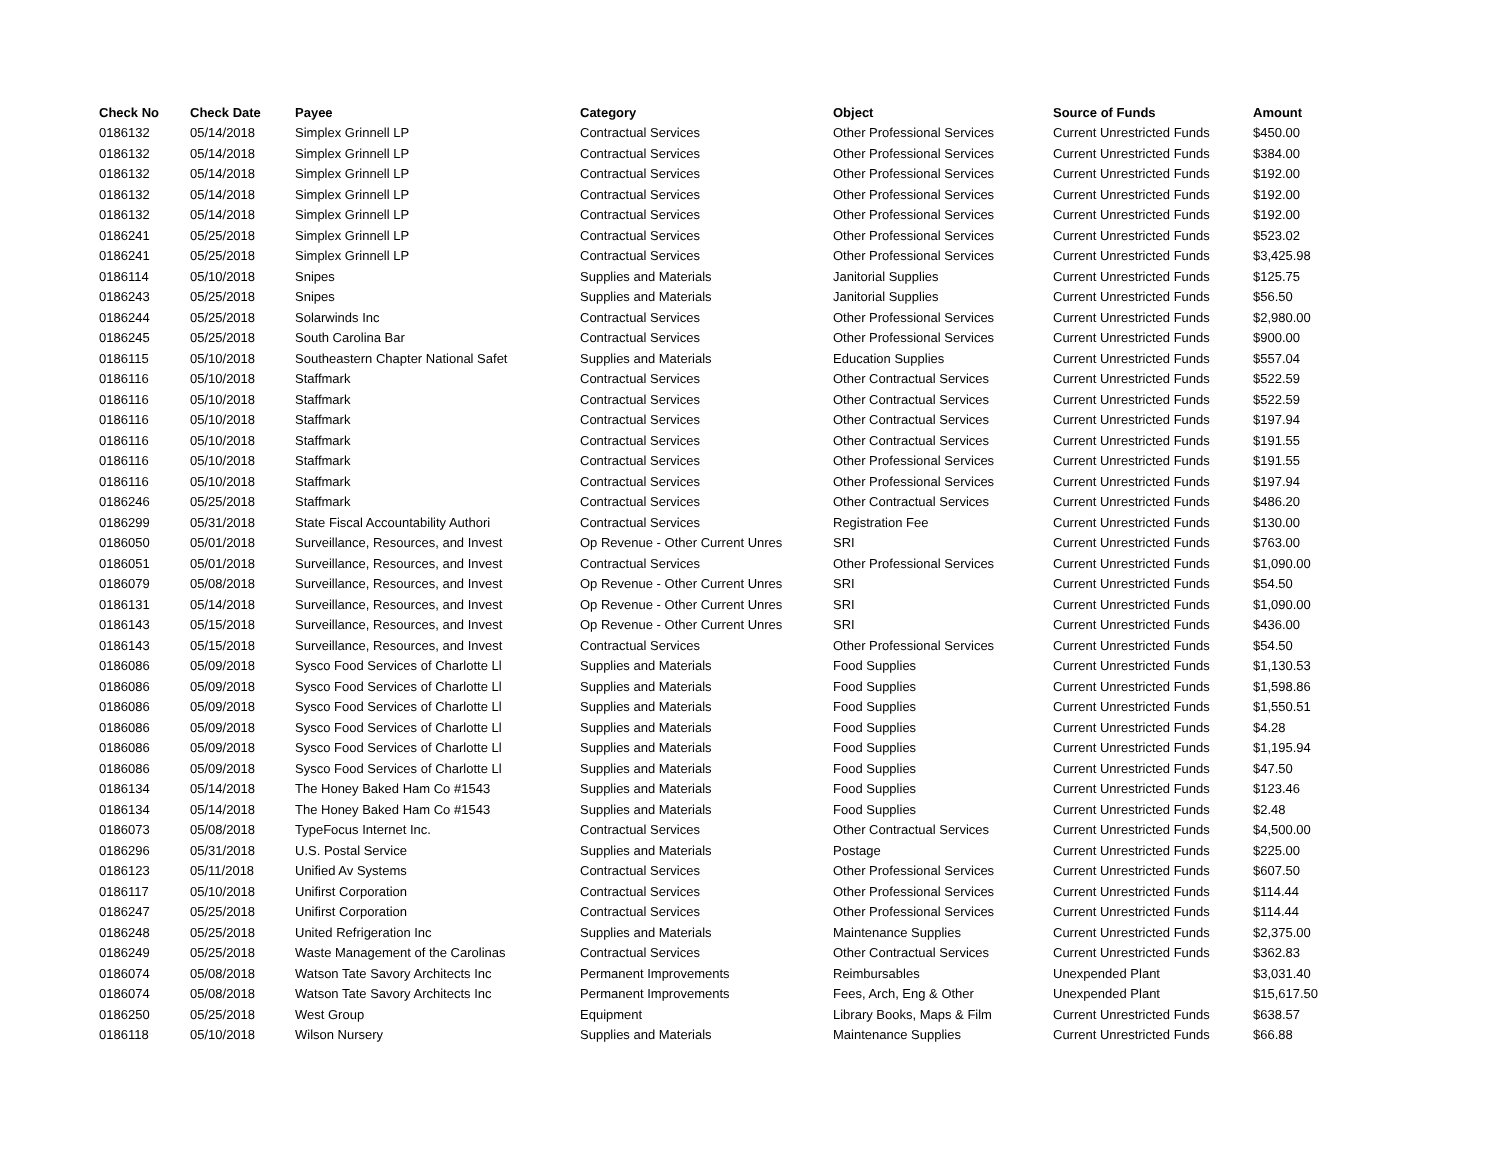| Check No | Check Date | Payee | Category | Object | Source of Funds | Amount |
| --- | --- | --- | --- | --- | --- | --- |
| 0186132 | 05/14/2018 | Simplex Grinnell LP | Contractual Services | Other Professional Services | Current Unrestricted Funds | $450.00 |
| 0186132 | 05/14/2018 | Simplex Grinnell LP | Contractual Services | Other Professional Services | Current Unrestricted Funds | $384.00 |
| 0186132 | 05/14/2018 | Simplex Grinnell LP | Contractual Services | Other Professional Services | Current Unrestricted Funds | $192.00 |
| 0186132 | 05/14/2018 | Simplex Grinnell LP | Contractual Services | Other Professional Services | Current Unrestricted Funds | $192.00 |
| 0186132 | 05/14/2018 | Simplex Grinnell LP | Contractual Services | Other Professional Services | Current Unrestricted Funds | $192.00 |
| 0186241 | 05/25/2018 | Simplex Grinnell LP | Contractual Services | Other Professional Services | Current Unrestricted Funds | $523.02 |
| 0186241 | 05/25/2018 | Simplex Grinnell LP | Contractual Services | Other Professional Services | Current Unrestricted Funds | $3,425.98 |
| 0186114 | 05/10/2018 | Snipes | Supplies and Materials | Janitorial Supplies | Current Unrestricted Funds | $125.75 |
| 0186243 | 05/25/2018 | Snipes | Supplies and Materials | Janitorial Supplies | Current Unrestricted Funds | $56.50 |
| 0186244 | 05/25/2018 | Solarwinds Inc | Contractual Services | Other Professional Services | Current Unrestricted Funds | $2,980.00 |
| 0186245 | 05/25/2018 | South Carolina Bar | Contractual Services | Other Professional Services | Current Unrestricted Funds | $900.00 |
| 0186115 | 05/10/2018 | Southeastern Chapter National Safet | Supplies and Materials | Education Supplies | Current Unrestricted Funds | $557.04 |
| 0186116 | 05/10/2018 | Staffmark | Contractual Services | Other Contractual Services | Current Unrestricted Funds | $522.59 |
| 0186116 | 05/10/2018 | Staffmark | Contractual Services | Other Contractual Services | Current Unrestricted Funds | $522.59 |
| 0186116 | 05/10/2018 | Staffmark | Contractual Services | Other Contractual Services | Current Unrestricted Funds | $197.94 |
| 0186116 | 05/10/2018 | Staffmark | Contractual Services | Other Contractual Services | Current Unrestricted Funds | $191.55 |
| 0186116 | 05/10/2018 | Staffmark | Contractual Services | Other Professional Services | Current Unrestricted Funds | $191.55 |
| 0186116 | 05/10/2018 | Staffmark | Contractual Services | Other Professional Services | Current Unrestricted Funds | $197.94 |
| 0186246 | 05/25/2018 | Staffmark | Contractual Services | Other Contractual Services | Current Unrestricted Funds | $486.20 |
| 0186299 | 05/31/2018 | State Fiscal Accountability Authori | Contractual Services | Registration Fee | Current Unrestricted Funds | $130.00 |
| 0186050 | 05/01/2018 | Surveillance, Resources, and Invest | Op Revenue - Other Current Unres | SRI | Current Unrestricted Funds | $763.00 |
| 0186051 | 05/01/2018 | Surveillance, Resources, and Invest | Contractual Services | Other Professional Services | Current Unrestricted Funds | $1,090.00 |
| 0186079 | 05/08/2018 | Surveillance, Resources, and Invest | Op Revenue - Other Current Unres | SRI | Current Unrestricted Funds | $54.50 |
| 0186131 | 05/14/2018 | Surveillance, Resources, and Invest | Op Revenue - Other Current Unres | SRI | Current Unrestricted Funds | $1,090.00 |
| 0186143 | 05/15/2018 | Surveillance, Resources, and Invest | Op Revenue - Other Current Unres | SRI | Current Unrestricted Funds | $436.00 |
| 0186143 | 05/15/2018 | Surveillance, Resources, and Invest | Contractual Services | Other Professional Services | Current Unrestricted Funds | $54.50 |
| 0186086 | 05/09/2018 | Sysco Food Services of Charlotte Ll | Supplies and Materials | Food Supplies | Current Unrestricted Funds | $1,130.53 |
| 0186086 | 05/09/2018 | Sysco Food Services of Charlotte Ll | Supplies and Materials | Food Supplies | Current Unrestricted Funds | $1,598.86 |
| 0186086 | 05/09/2018 | Sysco Food Services of Charlotte Ll | Supplies and Materials | Food Supplies | Current Unrestricted Funds | $1,550.51 |
| 0186086 | 05/09/2018 | Sysco Food Services of Charlotte Ll | Supplies and Materials | Food Supplies | Current Unrestricted Funds | $4.28 |
| 0186086 | 05/09/2018 | Sysco Food Services of Charlotte Ll | Supplies and Materials | Food Supplies | Current Unrestricted Funds | $1,195.94 |
| 0186086 | 05/09/2018 | Sysco Food Services of Charlotte Ll | Supplies and Materials | Food Supplies | Current Unrestricted Funds | $47.50 |
| 0186134 | 05/14/2018 | The Honey Baked Ham Co #1543 | Supplies and Materials | Food Supplies | Current Unrestricted Funds | $123.46 |
| 0186134 | 05/14/2018 | The Honey Baked Ham Co #1543 | Supplies and Materials | Food Supplies | Current Unrestricted Funds | $2.48 |
| 0186073 | 05/08/2018 | TypeFocus Internet Inc. | Contractual Services | Other Contractual Services | Current Unrestricted Funds | $4,500.00 |
| 0186296 | 05/31/2018 | U.S. Postal Service | Supplies and Materials | Postage | Current Unrestricted Funds | $225.00 |
| 0186123 | 05/11/2018 | Unified Av Systems | Contractual Services | Other Professional Services | Current Unrestricted Funds | $607.50 |
| 0186117 | 05/10/2018 | Unifirst Corporation | Contractual Services | Other Professional Services | Current Unrestricted Funds | $114.44 |
| 0186247 | 05/25/2018 | Unifirst Corporation | Contractual Services | Other Professional Services | Current Unrestricted Funds | $114.44 |
| 0186248 | 05/25/2018 | United Refrigeration Inc | Supplies and Materials | Maintenance Supplies | Current Unrestricted Funds | $2,375.00 |
| 0186249 | 05/25/2018 | Waste Management of the Carolinas | Contractual Services | Other Contractual Services | Current Unrestricted Funds | $362.83 |
| 0186074 | 05/08/2018 | Watson Tate Savory Architects Inc | Permanent Improvements | Reimbursables | Unexpended Plant | $3,031.40 |
| 0186074 | 05/08/2018 | Watson Tate Savory Architects Inc | Permanent Improvements | Fees, Arch, Eng & Other | Unexpended Plant | $15,617.50 |
| 0186250 | 05/25/2018 | West Group | Equipment | Library Books, Maps & Film | Current Unrestricted Funds | $638.57 |
| 0186118 | 05/10/2018 | Wilson Nursery | Supplies and Materials | Maintenance Supplies | Current Unrestricted Funds | $66.88 |